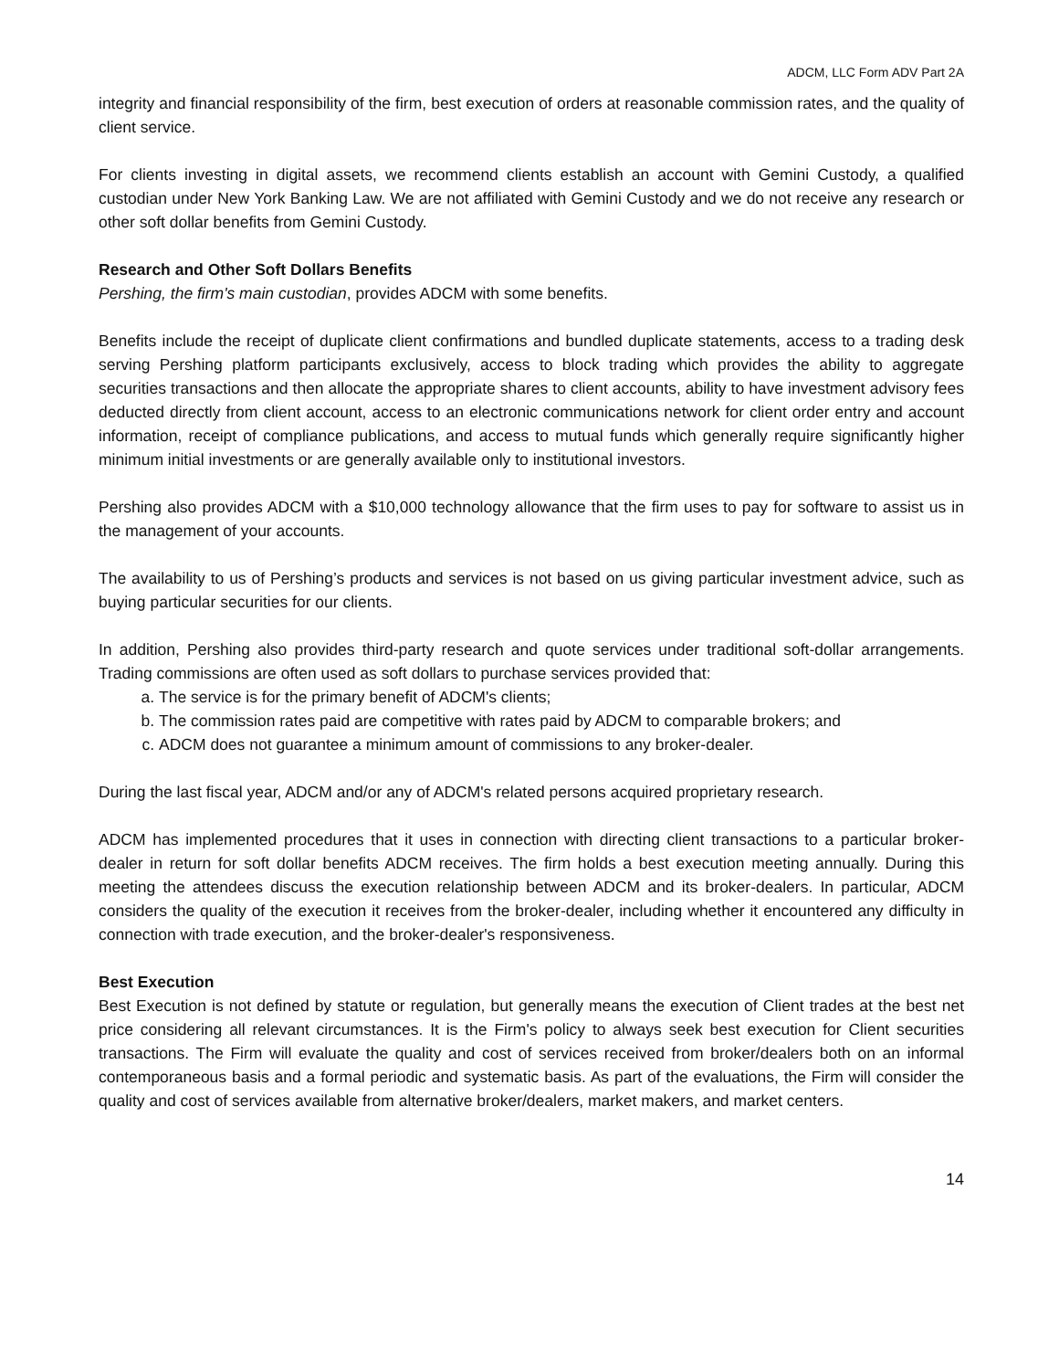ADCM, LLC Form ADV Part 2A
integrity and financial responsibility of the firm, best execution of orders at reasonable commission rates, and the quality of client service.
For clients investing in digital assets, we recommend clients establish an account with Gemini Custody, a qualified custodian under New York Banking Law. We are not affiliated with Gemini Custody and we do not receive any research or other soft dollar benefits from Gemini Custody.
Research and Other Soft Dollars Benefits
Pershing, the firm's main custodian, provides ADCM with some benefits.
Benefits include the receipt of duplicate client confirmations and bundled duplicate statements, access to a trading desk serving Pershing platform participants exclusively, access to block trading which provides the ability to aggregate securities transactions and then allocate the appropriate shares to client accounts, ability to have investment advisory fees deducted directly from client account, access to an electronic communications network for client order entry and account information, receipt of compliance publications, and access to mutual funds which generally require significantly higher minimum initial investments or are generally available only to institutional investors.
Pershing also provides ADCM with a $10,000 technology allowance that the firm uses to pay for software to assist us in the management of your accounts.
The availability to us of Pershing’s products and services is not based on us giving particular investment advice, such as buying particular securities for our clients.
In addition, Pershing also provides third-party research and quote services under traditional soft-dollar arrangements. Trading commissions are often used as soft dollars to purchase services provided that:
a. The service is for the primary benefit of ADCM's clients;
b. The commission rates paid are competitive with rates paid by ADCM to comparable brokers; and
c. ADCM does not guarantee a minimum amount of commissions to any broker-dealer.
During the last fiscal year, ADCM and/or any of ADCM's related persons acquired proprietary research.
ADCM has implemented procedures that it uses in connection with directing client transactions to a particular broker-dealer in return for soft dollar benefits ADCM receives. The firm holds a best execution meeting annually. During this meeting the attendees discuss the execution relationship between ADCM and its broker-dealers. In particular, ADCM considers the quality of the execution it receives from the broker-dealer, including whether it encountered any difficulty in connection with trade execution, and the broker-dealer's responsiveness.
Best Execution
Best Execution is not defined by statute or regulation, but generally means the execution of Client trades at the best net price considering all relevant circumstances. It is the Firm's policy to always seek best execution for Client securities transactions. The Firm will evaluate the quality and cost of services received from broker/dealers both on an informal contemporaneous basis and a formal periodic and systematic basis. As part of the evaluations, the Firm will consider the quality and cost of services available from alternative broker/dealers, market makers, and market centers.
14